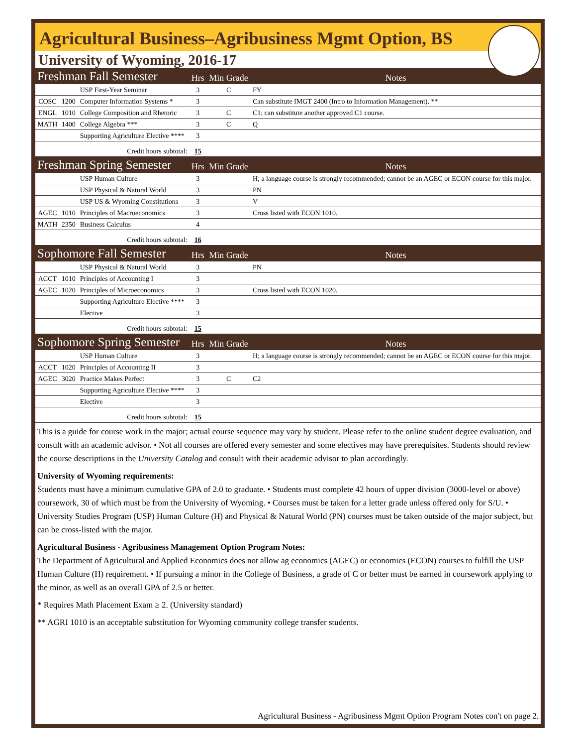Agricultural Business–Agribusiness Mgmt Option, BS
University of Wyoming, 2016-17
| Freshman Fall Semester | | | Hrs | Min Grade | Notes |
| | | USP First-Year Seminar | 3 | C | FY |
| COSC | 1200 | Computer Information Systems * | 3 | | Can substitute IMGT 2400 (Intro to Information Management). ** |
| ENGL | 1010 | College Composition and Rhetoric | 3 | C | C1; can substitute another approved C1 course. |
| MATH | 1400 | College Algebra *** | 3 | C | Q |
| | | Supporting Agriculture Elective **** | 3 | | |
| Credit hours subtotal: | | | 15 | | |
| Freshman Spring Semester | | | Hrs | Min Grade | Notes |
| | | USP Human Culture | 3 | | H; a language course is strongly recommended; cannot be an AGEC or ECON course for this major. |
| | | USP Physical & Natural World | 3 | | PN |
| | | USP US & Wyoming Constitutions | 3 | | V |
| AGEC | 1010 | Principles of Macroeconomics | 3 | | Cross listed with ECON 1010. |
| MATH | 2350 | Business Calculus | 4 | | |
| Credit hours subtotal: | | | 16 | | |
| Sophomore Fall Semester | | | Hrs | Min Grade | Notes |
| | | USP Physical & Natural World | 3 | | PN |
| ACCT | 1010 | Principles of Accounting I | 3 | | |
| AGEC | 1020 | Principles of Microeconomics | 3 | | Cross listed with ECON 1020. |
| | | Supporting Agriculture Elective **** | 3 | | |
| | | Elective | 3 | | |
| Credit hours subtotal: | | | 15 | | |
| Sophomore Spring Semester | | | Hrs | Min Grade | Notes |
| | | USP Human Culture | 3 | | H; a language course is strongly recommended; cannot be an AGEC or ECON course for this major. |
| ACCT | 1020 | Principles of Accounting II | 3 | | |
| AGEC | 3020 | Practice Makes Perfect | 3 | C | C2 |
| | | Supporting Agriculture Elective **** | 3 | | |
| | | Elective | 3 | | |
| Credit hours subtotal: | | | 15 | | |
This is a guide for course work in the major; actual course sequence may vary by student. Please refer to the online student degree evaluation, and consult with an academic advisor. • Not all courses are offered every semester and some electives may have prerequisites. Students should review the course descriptions in the University Catalog and consult with their academic advisor to plan accordingly.
University of Wyoming requirements:
Students must have a minimum cumulative GPA of 2.0 to graduate. • Students must complete 42 hours of upper division (3000-level or above) coursework, 30 of which must be from the University of Wyoming. • Courses must be taken for a letter grade unless offered only for S/U. • University Studies Program (USP) Human Culture (H) and Physical & Natural World (PN) courses must be taken outside of the major subject, but can be cross-listed with the major.
Agricultural Business - Agribusiness Management Option Program Notes:
The Department of Agricultural and Applied Economics does not allow ag economics (AGEC) or economics (ECON) courses to fulfill the USP Human Culture (H) requirement. • If pursuing a minor in the College of Business, a grade of C or better must be earned in coursework applying to the minor, as well as an overall GPA of 2.5 or better.
* Requires Math Placement Exam ≥ 2. (University standard)
** AGRI 1010 is an acceptable substitution for Wyoming community college transfer students.
Agricultural Business - Agribusiness Mgmt Option Program Notes con't on page 2.